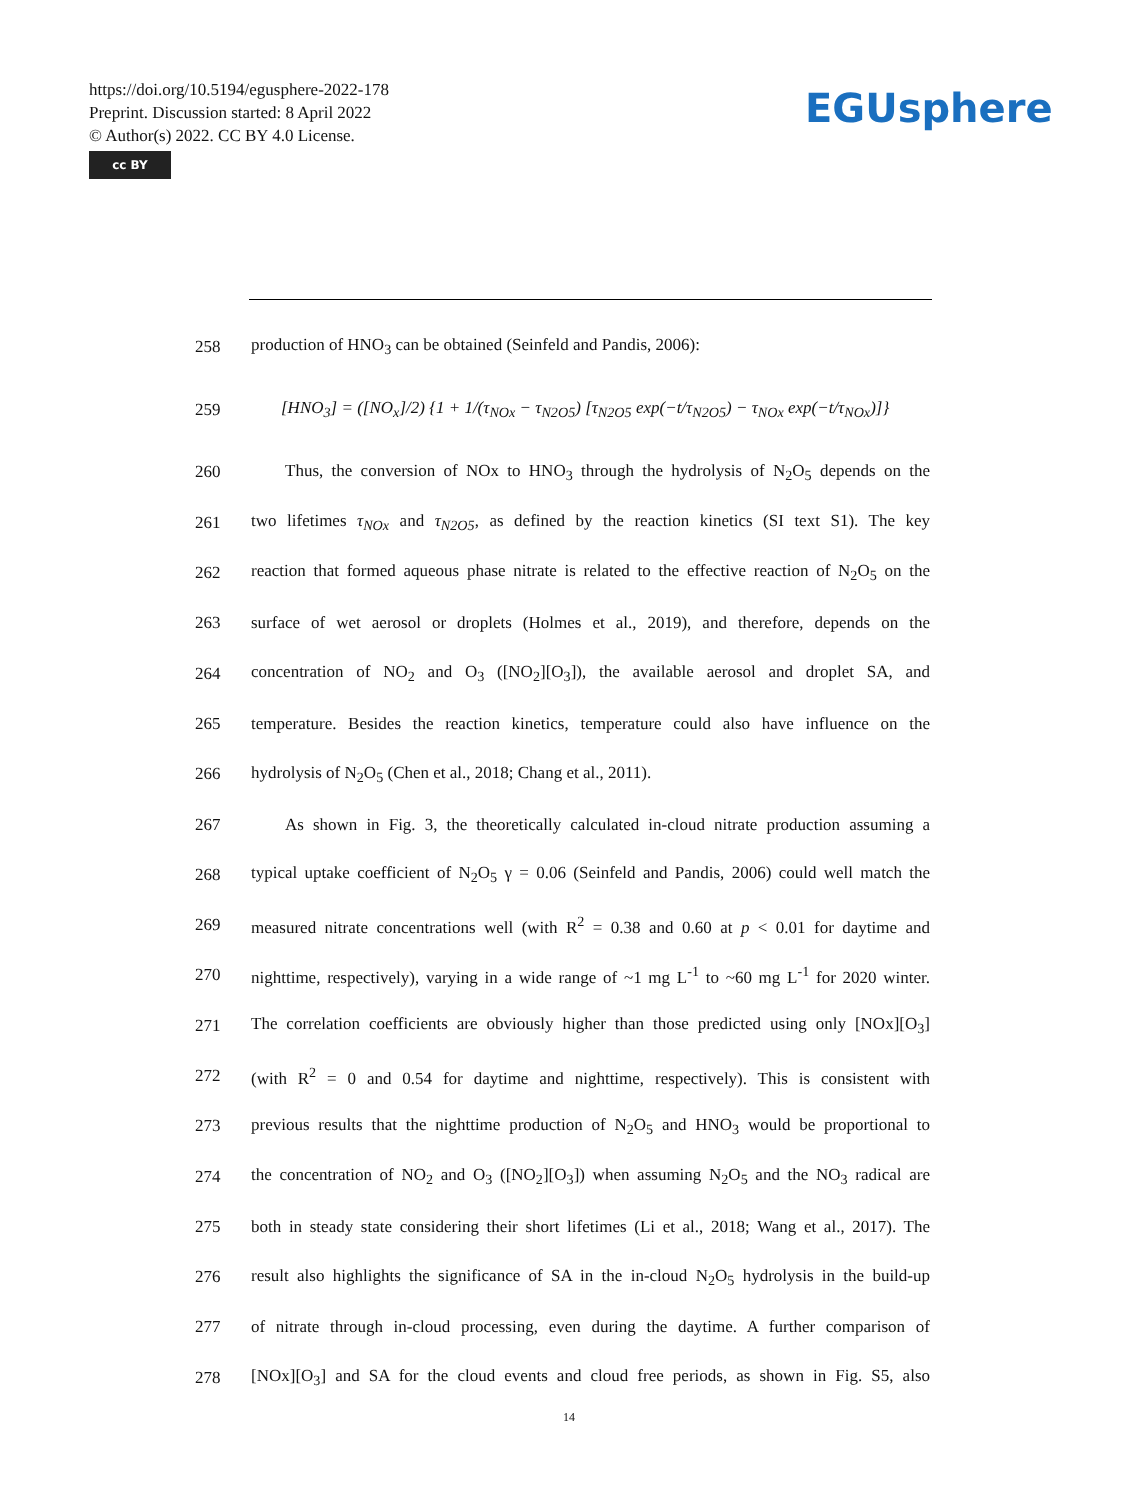https://doi.org/10.5194/egusphere-2022-178
Preprint. Discussion started: 8 April 2022
© Author(s) 2022. CC BY 4.0 License.
cc BY
EGUsphere
258 production of HNO<sub>3</sub> can be obtained (Seinfeld and Pandis, 2006):
259 [HNO<sub>3</sub>] = ([NO<sub>x</sub>]/2) {1 + 1/(τ<sub>NOx</sub> − τ<sub>N2O5</sub>) [τ<sub>N2O5</sub> exp(−t/τ<sub>N2O5</sub>) − τ<sub>NOx</sub> exp(−t/τ<sub>NOx</sub>)]}
260 Thus, the conversion of NOx to HNO<sub>3</sub> through the hydrolysis of N<sub>2</sub>O<sub>5</sub> depends on the
261 two lifetimes τ<sub>NOx</sub> and τ<sub>N2O5</sub>, as defined by the reaction kinetics (SI text S1). The key
262 reaction that formed aqueous phase nitrate is related to the effective reaction of N<sub>2</sub>O<sub>5</sub> on the
263 surface of wet aerosol or droplets (Holmes et al., 2019), and therefore, depends on the
264 concentration of NO<sub>2</sub> and O<sub>3</sub> ([NO<sub>2</sub>][O<sub>3</sub>]), the available aerosol and droplet SA, and
265 temperature. Besides the reaction kinetics, temperature could also have influence on the
266 hydrolysis of N<sub>2</sub>O<sub>5</sub> (Chen et al., 2018; Chang et al., 2011).
267 As shown in Fig. 3, the theoretically calculated in-cloud nitrate production assuming a
268 typical uptake coefficient of N<sub>2</sub>O<sub>5</sub> γ = 0.06 (Seinfeld and Pandis, 2006) could well match the
269 measured nitrate concentrations well (with R<sup>2</sup> = 0.38 and 0.60 at p < 0.01 for daytime and
270 nighttime, respectively), varying in a wide range of ~1 mg L<sup>-1</sup> to ~60 mg L<sup>-1</sup> for 2020 winter.
271 The correlation coefficients are obviously higher than those predicted using only [NOx][O<sub>3</sub>]
272 (with R<sup>2</sup> = 0 and 0.54 for daytime and nighttime, respectively). This is consistent with
273 previous results that the nighttime production of N<sub>2</sub>O<sub>5</sub> and HNO<sub>3</sub> would be proportional to
274 the concentration of NO<sub>2</sub> and O<sub>3</sub> ([NO<sub>2</sub>][O<sub>3</sub>]) when assuming N<sub>2</sub>O<sub>5</sub> and the NO<sub>3</sub> radical are
275 both in steady state considering their short lifetimes (Li et al., 2018; Wang et al., 2017). The
276 result also highlights the significance of SA in the in-cloud N<sub>2</sub>O<sub>5</sub> hydrolysis in the build-up
277 of nitrate through in-cloud processing, even during the daytime. A further comparison of
278 [NOx][O<sub>3</sub>] and SA for the cloud events and cloud free periods, as shown in Fig. S5, also
14